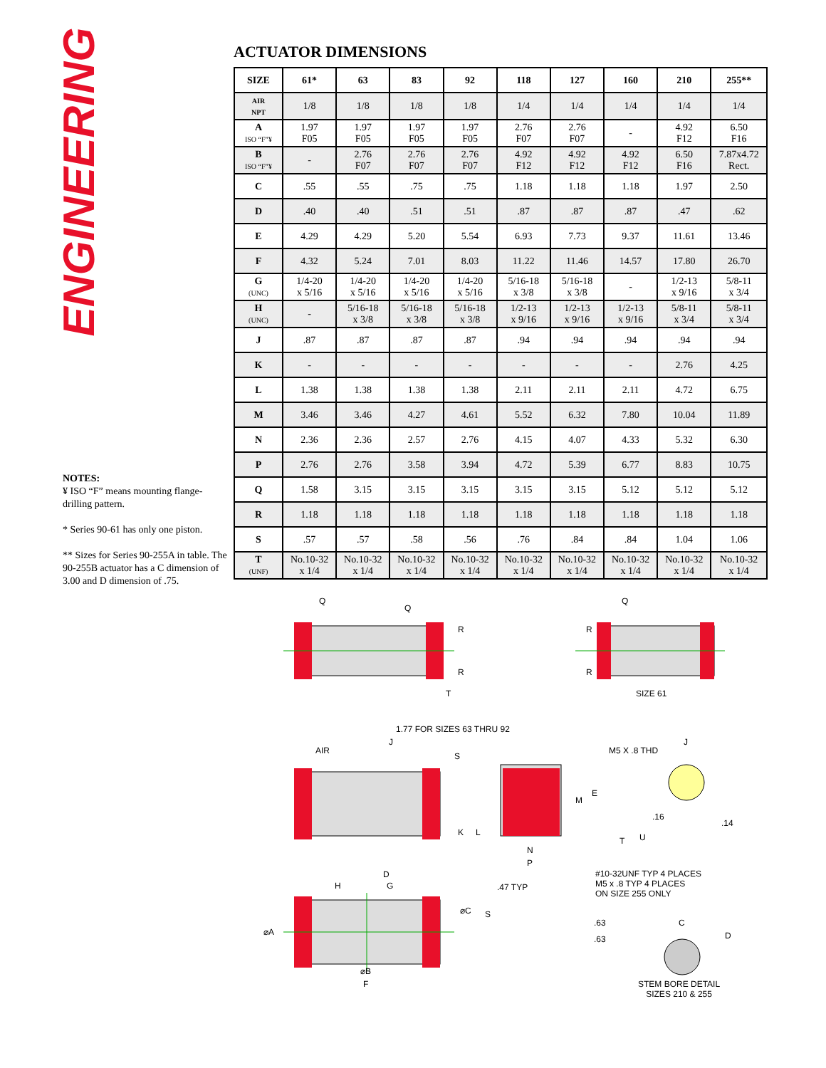ENGINEERING
ACTUATOR DIMENSIONS
| SIZE | 61* | 63 | 83 | 92 | 118 | 127 | 160 | 210 | 255** |
| --- | --- | --- | --- | --- | --- | --- | --- | --- | --- |
| AIR NPT | 1/8 | 1/8 | 1/8 | 1/8 | 1/4 | 1/4 | 1/4 | 1/4 | 1/4 |
| A ISO “F”¥ | 1.97 F05 | 1.97 F05 | 1.97 F05 | 1.97 F05 | 2.76 F07 | 2.76 F07 | - | 4.92 F12 | 6.50 F16 |
| B ISO “F”¥ | - | 2.76 F07 | 2.76 F07 | 2.76 F07 | 4.92 F12 | 4.92 F12 | 4.92 F12 | 6.50 F16 | 7.87x4.72 Rect. |
| C | .55 | .55 | .75 | .75 | 1.18 | 1.18 | 1.18 | 1.97 | 2.50 |
| D | .40 | .40 | .51 | .51 | .87 | .87 | .87 | .47 | .62 |
| E | 4.29 | 4.29 | 5.20 | 5.54 | 6.93 | 7.73 | 9.37 | 11.61 | 13.46 |
| F | 4.32 | 5.24 | 7.01 | 8.03 | 11.22 | 11.46 | 14.57 | 17.80 | 26.70 |
| G (UNC) | 1/4-20 x 5/16 | 1/4-20 x 5/16 | 1/4-20 x 5/16 | 1/4-20 x 5/16 | 5/16-18 x 3/8 | 5/16-18 x 3/8 | - | 1/2-13 x 9/16 | 5/8-11 x 3/4 |
| H (UNC) | - | 5/16-18 x 3/8 | 5/16-18 x 3/8 | 5/16-18 x 3/8 | 1/2-13 x 9/16 | 1/2-13 x 9/16 | 1/2-13 x 9/16 | 5/8-11 x 3/4 | 5/8-11 x 3/4 |
| J | .87 | .87 | .87 | .87 | .94 | .94 | .94 | .94 | .94 |
| K | - | - | - | - | - | - | - | 2.76 | 4.25 |
| L | 1.38 | 1.38 | 1.38 | 1.38 | 2.11 | 2.11 | 2.11 | 4.72 | 6.75 |
| M | 3.46 | 3.46 | 4.27 | 4.61 | 5.52 | 6.32 | 7.80 | 10.04 | 11.89 |
| N | 2.36 | 2.36 | 2.57 | 2.76 | 4.15 | 4.07 | 4.33 | 5.32 | 6.30 |
| P | 2.76 | 2.76 | 3.58 | 3.94 | 4.72 | 5.39 | 6.77 | 8.83 | 10.75 |
| Q | 1.58 | 3.15 | 3.15 | 3.15 | 3.15 | 3.15 | 5.12 | 5.12 | 5.12 |
| R | 1.18 | 1.18 | 1.18 | 1.18 | 1.18 | 1.18 | 1.18 | 1.18 | 1.18 |
| S | .57 | .57 | .58 | .56 | .76 | .84 | .84 | 1.04 | 1.06 |
| T (UNF) | No.10-32 x 1/4 | No.10-32 x 1/4 | No.10-32 x 1/4 | No.10-32 x 1/4 | No.10-32 x 1/4 | No.10-32 x 1/4 | No.10-32 x 1/4 | No.10-32 x 1/4 | No.10-32 x 1/4 |
Q
Q
R
R
T
Q
R
R
SIZE 61
1.77 FOR SIZES 63 THRU 92
J
AIR
S
K L
M
E
N
P
M5 X .8 THD
J
.16
.14
T U
D
H G
⌀C
⌀A
⌀B
F
.47 TYP
#10-32UNF TYP 4 PLACES
M5 x .8 TYP 4 PLACES
ON SIZE 255 ONLY
S
.63
.63
C
D
STEM BORE DETAIL
SIZES 210 & 255
NOTES:
¥ ISO “F” means mounting flange-drilling pattern.
* Series 90-61 has only one piston.
** Sizes for Series 90-255A in table. The 90-255B actuator has a C dimension of 3.00 and D dimension of .75.